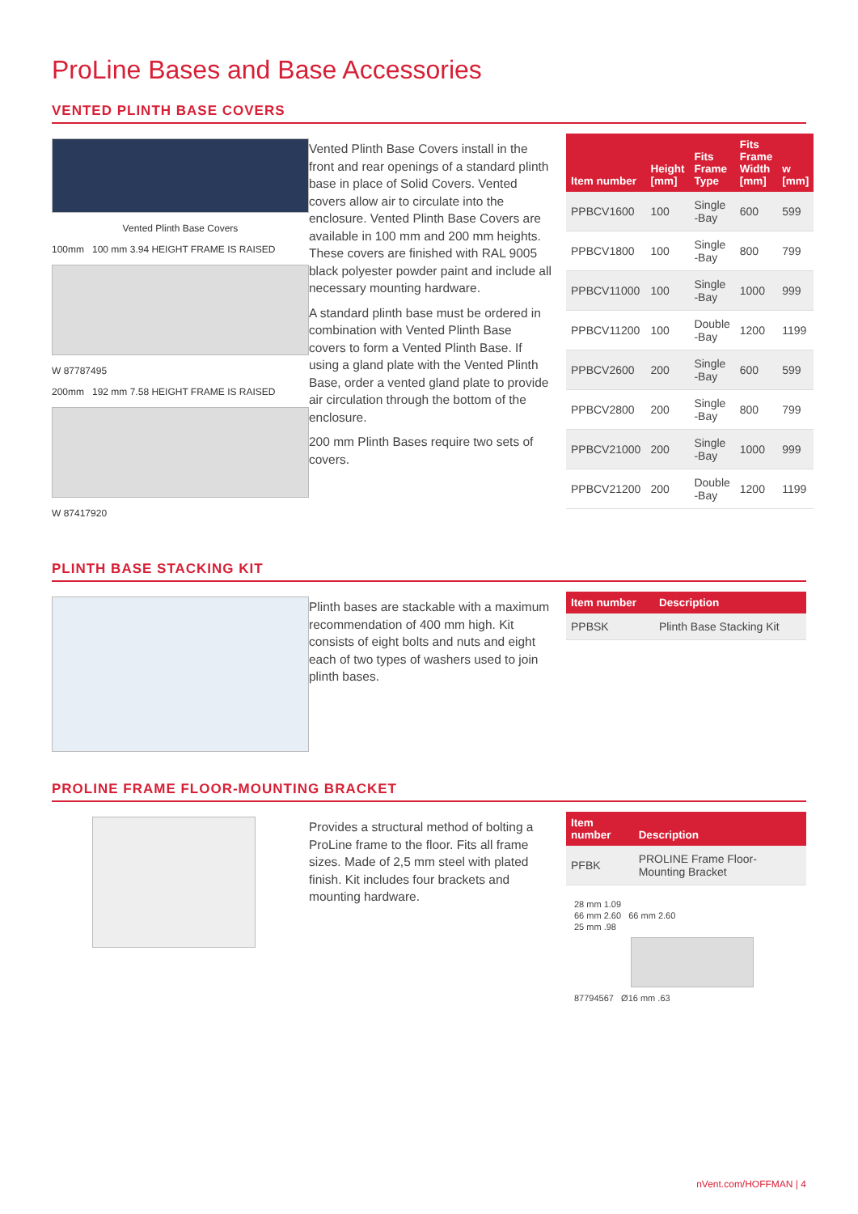ProLine Bases and Base Accessories
VENTED PLINTH BASE COVERS
Vented Plinth Base Covers
100mm 100 mm 3.94 HEIGHT FRAME IS RAISED
W 87787495
200mm 192 mm 7.58 HEIGHT FRAME IS RAISED
W 87417920
Vented Plinth Base Covers install in the front and rear openings of a standard plinth base in place of Solid Covers. Vented covers allow air to circulate into the enclosure. Vented Plinth Base Covers are available in 100 mm and 200 mm heights. These covers are finished with RAL 9005 black polyester powder paint and include all necessary mounting hardware.
A standard plinth base must be ordered in combination with Vented Plinth Base covers to form a Vented Plinth Base. If using a gland plate with the Vented Plinth Base, order a vented gland plate to provide air circulation through the bottom of the enclosure.
200 mm Plinth Bases require two sets of covers.
| Item number | Height [mm] | Fits Frame Type | Fits Frame Width [mm] | w [mm] |
| --- | --- | --- | --- | --- |
| PPBCV1600 | 100 | Single -Bay | 600 | 599 |
| PPBCV1800 | 100 | Single -Bay | 800 | 799 |
| PPBCV11000 | 100 | Single -Bay | 1000 | 999 |
| PPBCV11200 | 100 | Double -Bay | 1200 | 1199 |
| PPBCV2600 | 200 | Single -Bay | 600 | 599 |
| PPBCV2800 | 200 | Single -Bay | 800 | 799 |
| PPBCV21000 | 200 | Single -Bay | 1000 | 999 |
| PPBCV21200 | 200 | Double -Bay | 1200 | 1199 |
PLINTH BASE STACKING KIT
Plinth bases are stackable with a maximum recommendation of 400 mm high. Kit consists of eight bolts and nuts and eight each of two types of washers used to join plinth bases.
| Item number | Description |
| --- | --- |
| PPBSK | Plinth Base Stacking Kit |
PROLINE FRAME FLOOR-MOUNTING BRACKET
Provides a structural method of bolting a ProLine frame to the floor. Fits all frame sizes. Made of 2,5 mm steel with plated finish. Kit includes four brackets and mounting hardware.
| Item number | Description |
| --- | --- |
| PFBK | PROLINE Frame Floor-Mounting Bracket |
28 mm 1.09
66 mm 2.60 66 mm 2.60
25 mm .98
87794567 Ø16 mm .63
nVent.com/HOFFMAN | 4